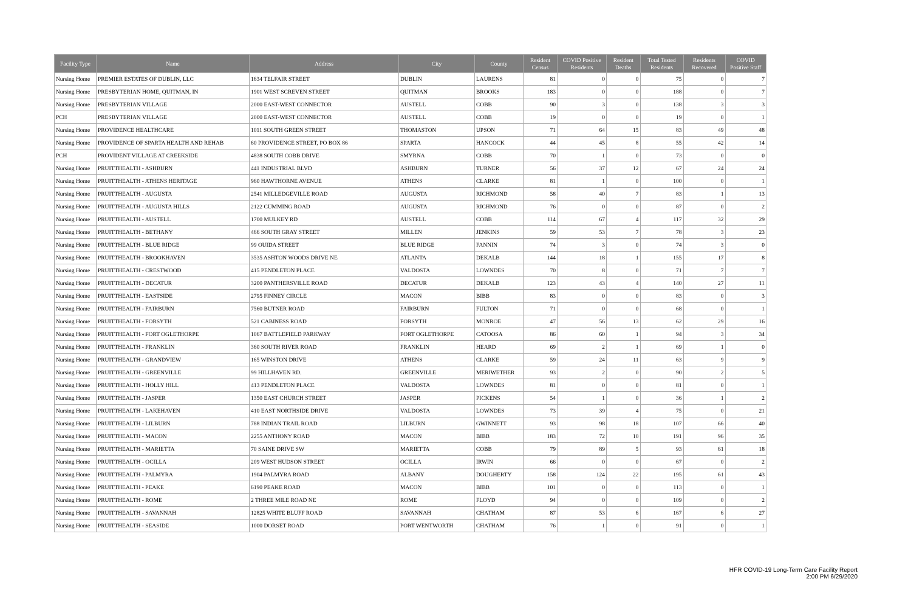| Facility Type | Name | Address | City | County | Resident Census | COVID Positive Residents | Resident Deaths | Total Tested Residents | Residents Recovered | COVID Positive Staff |
| --- | --- | --- | --- | --- | --- | --- | --- | --- | --- | --- |
| Nursing Home | PREMIER ESTATES OF DUBLIN, LLC | 1634 TELFAIR STREET | DUBLIN | LAURENS | 81 | 0 | 0 | 75 | 0 | 7 |
| Nursing Home | PRESBYTERIAN HOME, QUITMAN, IN | 1901 WEST SCREVEN STREET | QUITMAN | BROOKS | 183 | 0 | 0 | 188 | 0 | 7 |
| Nursing Home | PRESBYTERIAN VILLAGE | 2000 EAST-WEST CONNECTOR | AUSTELL | COBB | 90 | 3 | 0 | 138 | 3 | 3 |
| PCH | PRESBYTERIAN VILLAGE | 2000 EAST-WEST CONNECTOR | AUSTELL | COBB | 19 | 0 | 0 | 19 | 0 | 1 |
| Nursing Home | PROVIDENCE HEALTHCARE | 1011 SOUTH GREEN STREET | THOMASTON | UPSON | 71 | 64 | 15 | 83 | 49 | 48 |
| Nursing Home | PROVIDENCE OF SPARTA HEALTH AND REHAB | 60 PROVIDENCE STREET, PO BOX 86 | SPARTA | HANCOCK | 44 | 45 | 8 | 55 | 42 | 14 |
| PCH | PROVIDENT VILLAGE AT CREEKSIDE | 4838 SOUTH COBB DRIVE | SMYRNA | COBB | 70 | 1 | 0 | 73 | 0 | 0 |
| Nursing Home | PRUITTHEALTH - ASHBURN | 441 INDUSTRIAL BLVD | ASHBURN | TURNER | 56 | 37 | 12 | 67 | 24 | 24 |
| Nursing Home | PRUITTHEALTH - ATHENS HERITAGE | 960 HAWTHORNE AVENUE | ATHENS | CLARKE | 81 | 1 | 0 | 100 | 0 | 1 |
| Nursing Home | PRUITTHEALTH - AUGUSTA | 2541 MILLEDGEVILLE ROAD | AUGUSTA | RICHMOND | 58 | 40 | 7 | 83 | 1 | 13 |
| Nursing Home | PRUITTHEALTH - AUGUSTA HILLS | 2122 CUMMING ROAD | AUGUSTA | RICHMOND | 76 | 0 | 0 | 87 | 0 | 2 |
| Nursing Home | PRUITTHEALTH - AUSTELL | 1700 MULKEY RD | AUSTELL | COBB | 114 | 67 | 4 | 117 | 32 | 29 |
| Nursing Home | PRUITTHEALTH - BETHANY | 466 SOUTH GRAY STREET | MILLEN | JENKINS | 59 | 53 | 7 | 78 | 3 | 23 |
| Nursing Home | PRUITTHEALTH - BLUE RIDGE | 99 OUIDA STREET | BLUE RIDGE | FANNIN | 74 | 3 | 0 | 74 | 3 | 0 |
| Nursing Home | PRUITTHEALTH - BROOKHAVEN | 3535 ASHTON WOODS DRIVE NE | ATLANTA | DEKALB | 144 | 18 | 1 | 155 | 17 | 8 |
| Nursing Home | PRUITTHEALTH - CRESTWOOD | 415 PENDLETON PLACE | VALDOSTA | LOWNDES | 70 | 8 | 0 | 71 | 7 | 7 |
| Nursing Home | PRUITTHEALTH - DECATUR | 3200 PANTHERSVILLE ROAD | DECATUR | DEKALB | 123 | 43 | 4 | 140 | 27 | 11 |
| Nursing Home | PRUITTHEALTH - EASTSIDE | 2795 FINNEY CIRCLE | MACON | BIBB | 83 | 0 | 0 | 83 | 0 | 3 |
| Nursing Home | PRUITTHEALTH - FAIRBURN | 7560 BUTNER ROAD | FAIRBURN | FULTON | 71 | 0 | 0 | 68 | 0 | 1 |
| Nursing Home | PRUITTHEALTH - FORSYTH | 521 CABINESS ROAD | FORSYTH | MONROE | 47 | 56 | 13 | 62 | 29 | 16 |
| Nursing Home | PRUITTHEALTH - FORT OGLETHORPE | 1067 BATTLEFIELD PARKWAY | FORT OGLETHORPE | CATOOSA | 86 | 60 | 1 | 94 | 3 | 34 |
| Nursing Home | PRUITTHEALTH - FRANKLIN | 360 SOUTH RIVER ROAD | FRANKLIN | HEARD | 69 | 2 | 1 | 69 | 1 | 0 |
| Nursing Home | PRUITTHEALTH - GRANDVIEW | 165 WINSTON DRIVE | ATHENS | CLARKE | 59 | 24 | 11 | 63 | 9 | 9 |
| Nursing Home | PRUITTHEALTH - GREENVILLE | 99 HILLHAVEN RD. | GREENVILLE | MERIWETHER | 93 | 2 | 0 | 90 | 2 | 5 |
| Nursing Home | PRUITTHEALTH - HOLLY HILL | 413 PENDLETON PLACE | VALDOSTA | LOWNDES | 81 | 0 | 0 | 81 | 0 | 1 |
| Nursing Home | PRUITTHEALTH - JASPER | 1350 EAST CHURCH STREET | JASPER | PICKENS | 54 | 1 | 0 | 36 | 1 | 2 |
| Nursing Home | PRUITTHEALTH - LAKEHAVEN | 410 EAST NORTHSIDE DRIVE | VALDOSTA | LOWNDES | 73 | 39 | 4 | 75 | 0 | 21 |
| Nursing Home | PRUITTHEALTH - LILBURN | 788 INDIAN TRAIL ROAD | LILBURN | GWINNETT | 93 | 98 | 18 | 107 | 66 | 40 |
| Nursing Home | PRUITTHEALTH - MACON | 2255 ANTHONY ROAD | MACON | BIBB | 183 | 72 | 10 | 191 | 96 | 35 |
| Nursing Home | PRUITTHEALTH - MARIETTA | 70 SAINE DRIVE SW | MARIETTA | COBB | 79 | 89 | 5 | 93 | 61 | 18 |
| Nursing Home | PRUITTHEALTH - OCILLA | 209 WEST HUDSON STREET | OCILLA | IRWIN | 66 | 0 | 0 | 67 | 0 | 2 |
| Nursing Home | PRUITTHEALTH - PALMYRA | 1904 PALMYRA ROAD | ALBANY | DOUGHERTY | 158 | 124 | 22 | 195 | 61 | 43 |
| Nursing Home | PRUITTHEALTH - PEAKE | 6190 PEAKE ROAD | MACON | BIBB | 101 | 0 | 0 | 113 | 0 | 1 |
| Nursing Home | PRUITTHEALTH - ROME | 2 THREE MILE ROAD NE | ROME | FLOYD | 94 | 0 | 0 | 109 | 0 | 2 |
| Nursing Home | PRUITTHEALTH - SAVANNAH | 12825 WHITE BLUFF ROAD | SAVANNAH | CHATHAM | 87 | 53 | 6 | 167 | 6 | 27 |
| Nursing Home | PRUITTHEALTH - SEASIDE | 1000 DORSET ROAD | PORT WENTWORTH | CHATHAM | 76 | 1 | 0 | 91 | 0 | 1 |
HFR COVID-19 Long-Term Care Facility Report
2:00 PM 6/29/2020